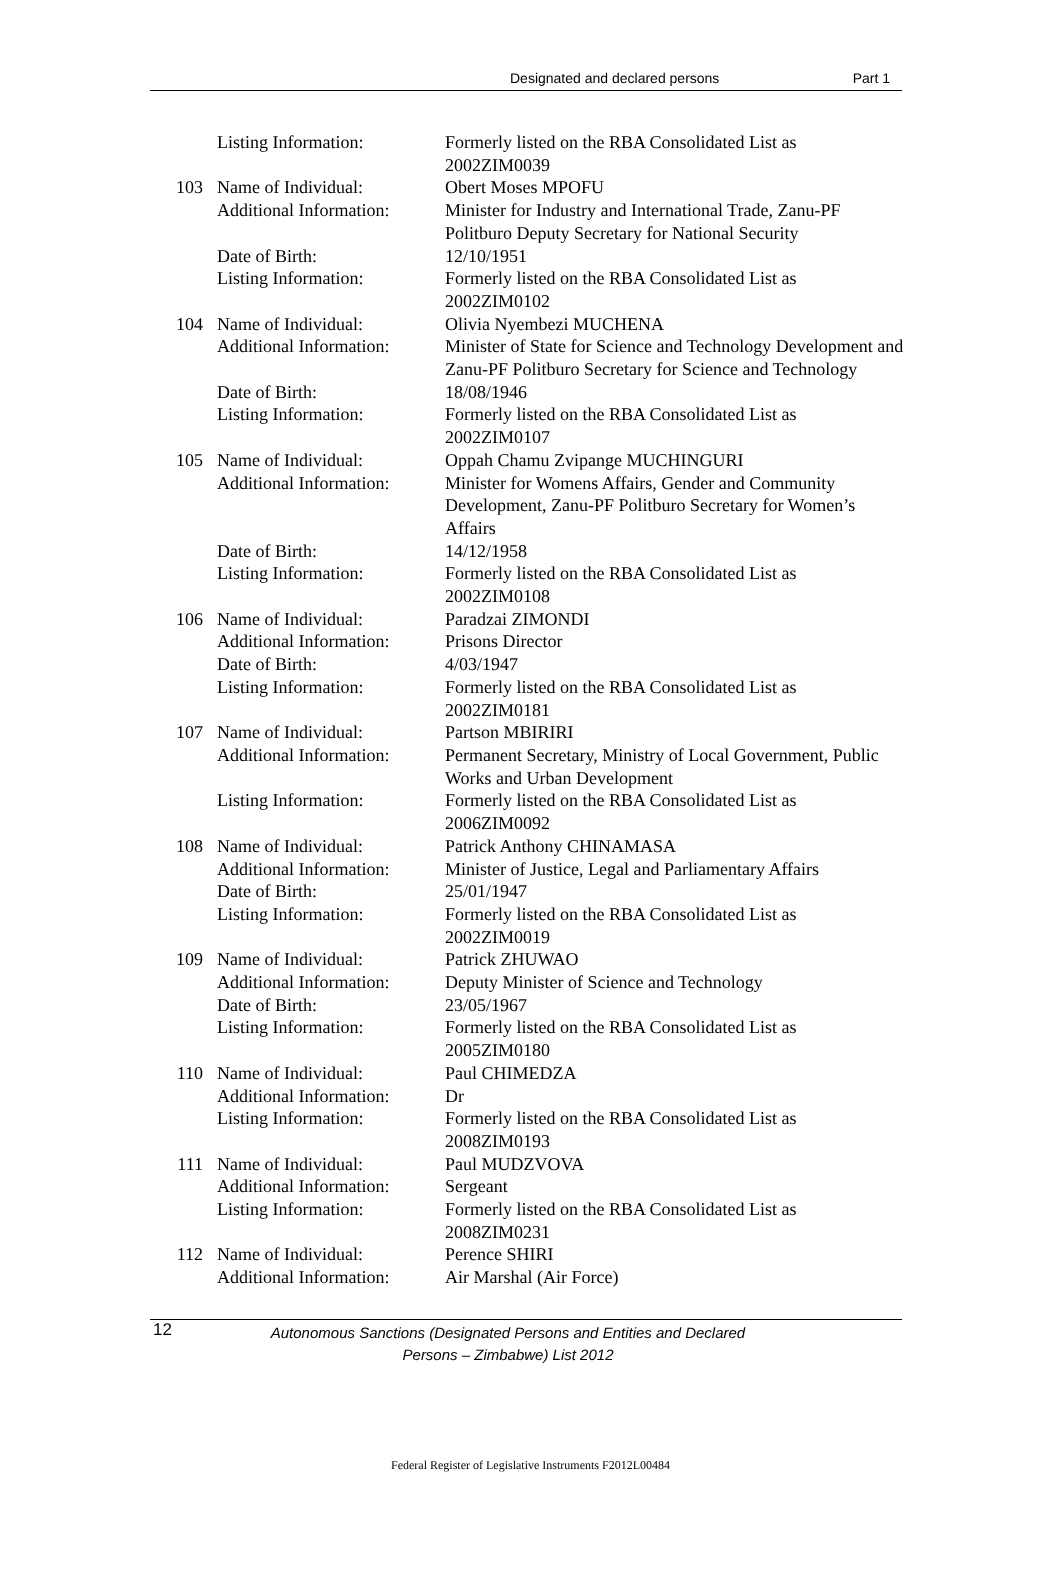Designated and declared persons Part 1
| | Listing Information: | Formerly listed on the RBA Consolidated List as 2002ZIM0039 |
| 103 | Name of Individual: | Obert Moses MPOFU |
| | Additional Information: | Minister for Industry and International Trade, Zanu-PF Politburo Deputy Secretary for National Security |
| | Date of Birth: | 12/10/1951 |
| | Listing Information: | Formerly listed on the RBA Consolidated List as 2002ZIM0102 |
| 104 | Name of Individual: | Olivia Nyembezi MUCHENA |
| | Additional Information: | Minister of State for Science and Technology Development and Zanu-PF Politburo Secretary for Science and Technology |
| | Date of Birth: | 18/08/1946 |
| | Listing Information: | Formerly listed on the RBA Consolidated List as 2002ZIM0107 |
| 105 | Name of Individual: | Oppah Chamu Zvipange MUCHINGURI |
| | Additional Information: | Minister for Womens Affairs, Gender and Community Development, Zanu-PF Politburo Secretary for Women’s Affairs |
| | Date of Birth: | 14/12/1958 |
| | Listing Information: | Formerly listed on the RBA Consolidated List as 2002ZIM0108 |
| 106 | Name of Individual: | Paradzai ZIMONDI |
| | Additional Information: | Prisons Director |
| | Date of Birth: | 4/03/1947 |
| | Listing Information: | Formerly listed on the RBA Consolidated List as 2002ZIM0181 |
| 107 | Name of Individual: | Partson MBIRIRI |
| | Additional Information: | Permanent Secretary, Ministry of Local Government, Public Works and Urban Development |
| | Listing Information: | Formerly listed on the RBA Consolidated List as 2006ZIM0092 |
| 108 | Name of Individual: | Patrick Anthony CHINAMASA |
| | Additional Information: | Minister of Justice, Legal and Parliamentary Affairs |
| | Date of Birth: | 25/01/1947 |
| | Listing Information: | Formerly listed on the RBA Consolidated List as 2002ZIM0019 |
| 109 | Name of Individual: | Patrick ZHUWAO |
| | Additional Information: | Deputy Minister of Science and Technology |
| | Date of Birth: | 23/05/1967 |
| | Listing Information: | Formerly listed on the RBA Consolidated List as 2005ZIM0180 |
| 110 | Name of Individual: | Paul CHIMEDZA |
| | Additional Information: | Dr |
| | Listing Information: | Formerly listed on the RBA Consolidated List as 2008ZIM0193 |
| 111 | Name of Individual: | Paul MUDZVOVA |
| | Additional Information: | Sergeant |
| | Listing Information: | Formerly listed on the RBA Consolidated List as 2008ZIM0231 |
| 112 | Name of Individual: | Perence SHIRI |
| | Additional Information: | Air Marshal (Air Force) |
12
Autonomous Sanctions (Designated Persons and Entities and Declared Persons – Zimbabwe) List 2012
Federal Register of Legislative Instruments F2012L00484